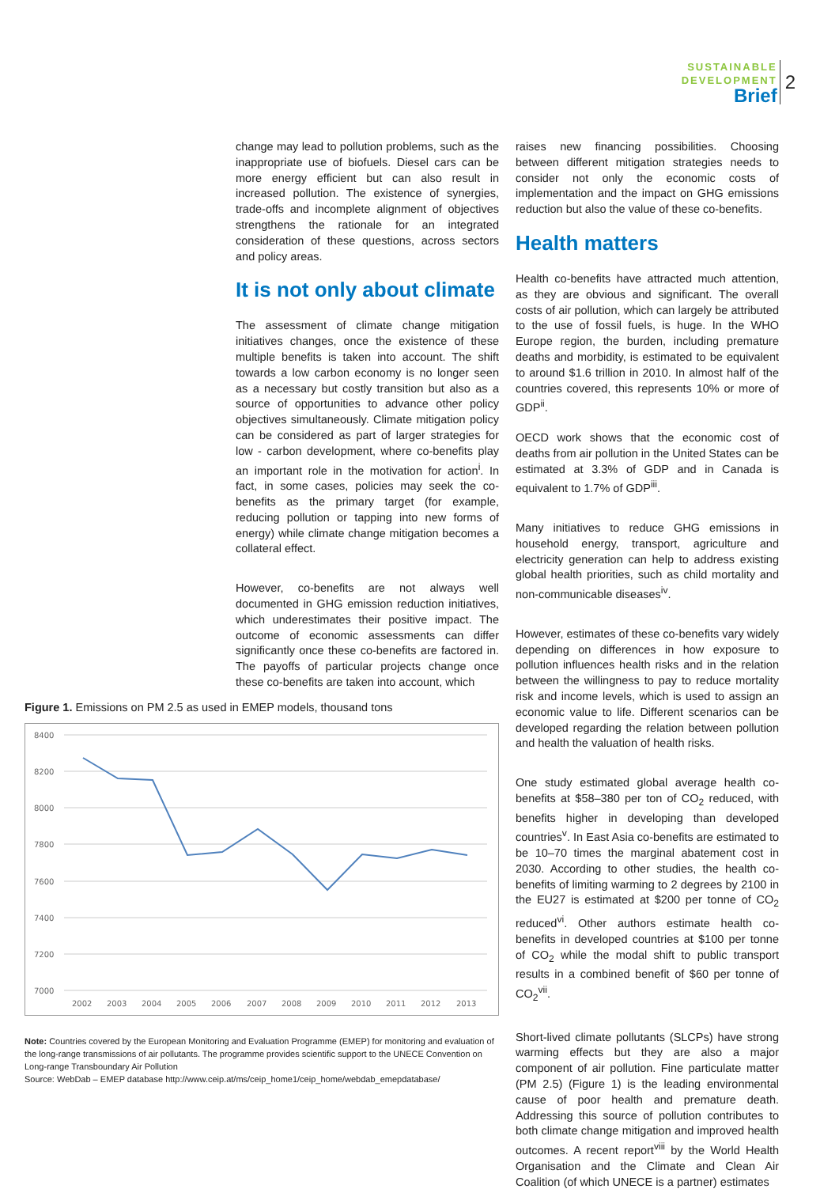SUSTAINABLE
DEVELOPMENT
Brief
2
change may lead to pollution problems, such as the inappropriate use of biofuels. Diesel cars can be more energy efficient but can also result in increased pollution. The existence of synergies, trade-offs and incomplete alignment of objectives strengthens the rationale for an integrated consideration of these questions, across sectors and policy areas.
It is not only about climate
The assessment of climate change mitigation initiatives changes, once the existence of these multiple benefits is taken into account. The shift towards a low carbon economy is no longer seen as a necessary but costly transition but also as a source of opportunities to advance other policy objectives simultaneously. Climate mitigation policy can be considered as part of larger strategies for low - carbon development, where co-benefits play an important role in the motivation for action<sup>i</sup>. In fact, in some cases, policies may seek the co-benefits as the primary target (for example, reducing pollution or tapping into new forms of energy) while climate change mitigation becomes a collateral effect.
However, co-benefits are not always well documented in GHG emission reduction initiatives, which underestimates their positive impact. The outcome of economic assessments can differ significantly once these co-benefits are factored in. The payoffs of particular projects change once these co-benefits are taken into account, which
raises new financing possibilities. Choosing between different mitigation strategies needs to consider not only the economic costs of implementation and the impact on GHG emissions reduction but also the value of these co-benefits.
Health matters
Health co-benefits have attracted much attention, as they are obvious and significant. The overall costs of air pollution, which can largely be attributed to the use of fossil fuels, is huge. In the WHO Europe region, the burden, including premature deaths and morbidity, is estimated to be equivalent to around $1.6 trillion in 2010. In almost half of the countries covered, this represents 10% or more of GDP<sup>ii</sup>.
OECD work shows that the economic cost of deaths from air pollution in the United States can be estimated at 3.3% of GDP and in Canada is equivalent to 1.7% of GDP<sup>iii</sup>.
Many initiatives to reduce GHG emissions in household energy, transport, agriculture and electricity generation can help to address existing global health priorities, such as child mortality and non-communicable diseases<sup>iv</sup>.
However, estimates of these co-benefits vary widely depending on differences in how exposure to pollution influences health risks and in the relation between the willingness to pay to reduce mortality risk and income levels, which is used to assign an economic value to life. Different scenarios can be developed regarding the relation between pollution and health the valuation of health risks.
One study estimated global average health co-benefits at $58–380 per ton of CO<sub>2</sub> reduced, with benefits higher in developing than developed countries<sup>v</sup>. In East Asia co-benefits are estimated to be 10–70 times the marginal abatement cost in 2030. According to other studies, the health co-benefits of limiting warming to 2 degrees by 2100 in the EU27 is estimated at $200 per tonne of CO<sub>2</sub> reduced<sup>vi</sup>. Other authors estimate health co-benefits in developed countries at $100 per tonne of CO<sub>2</sub> while the modal shift to public transport results in a combined benefit of $60 per tonne of CO<sub>2</sub><sup>vii</sup>.
Short-lived climate pollutants (SLCPs) have strong warming effects but they are also a major component of air pollution. Fine particulate matter (PM 2.5) (Figure 1) is the leading environmental cause of poor health and premature death. Addressing this source of pollution contributes to both climate change mitigation and improved health outcomes. A recent report<sup>viii</sup> by the World Health Organisation and the Climate and Clean Air Coalition (of which UNECE is a partner) estimates
Figure 1. Emissions on PM 2.5 as used in EMEP models, thousand tons
8400
8200
8000
7800
7600
7400
7200
7000
2002
2003
2004
2005
2006
2007
2008
2009
2010
2011
2012
2013
Note: Countries covered by the European Monitoring and Evaluation Programme (EMEP) for monitoring and evaluation of the long-range transmissions of air pollutants. The programme provides scientific support to the UNECE Convention on Long-range Transboundary Air Pollution
Source: WebDab – EMEP database http://www.ceip.at/ms/ceip_home1/ceip_home/webdab_emepdatabase/